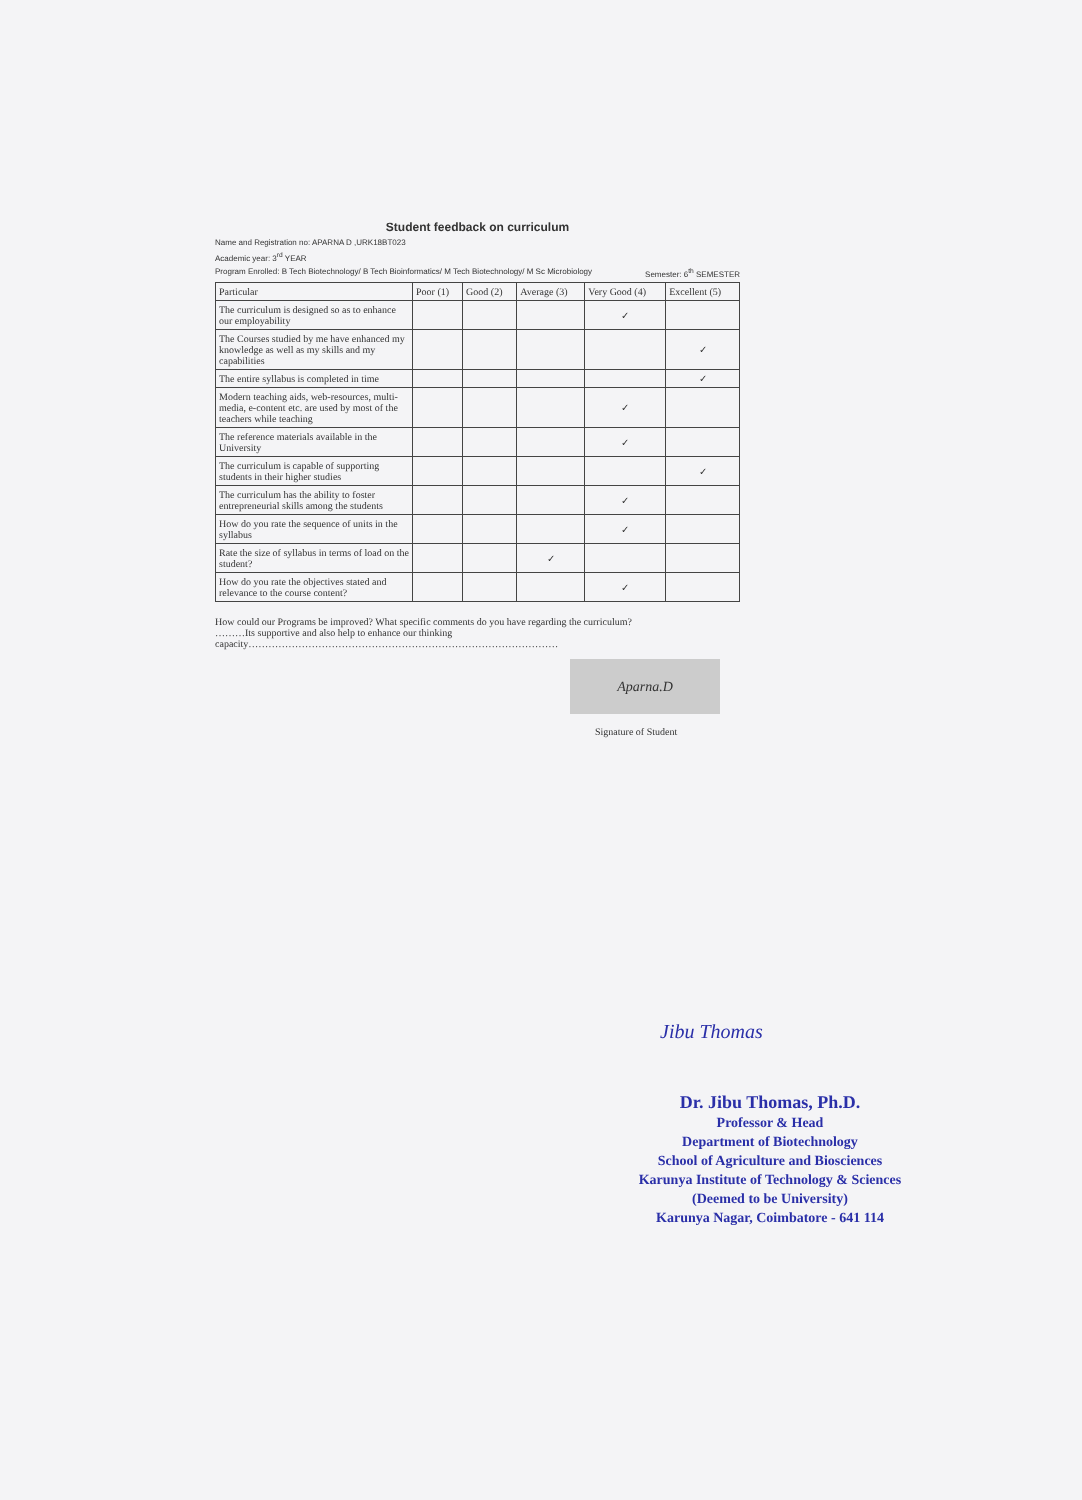Student feedback on curriculum
Name and Registration no: APARNA D ,URK18BT023
Academic year: 3<sup>rd</sup> YEAR
Program Enrolled: B Tech Biotechnology/ B Tech Bioinformatics/ M Tech Biotechnology/ M Sc Microbiology Semester: 6<sup>th</sup> SEMESTER
| Particular | Poor (1) | Good (2) | Average (3) | Very Good (4) | Excellent (5) |
| --- | --- | --- | --- | --- | --- |
| The curriculum is designed so as to enhance our employability | | | | ✓ | |
| The Courses studied by me have enhanced my knowledge as well as my skills and my capabilities | | | | | ✓ |
| The entire syllabus is completed in time | | | | | ✓ |
| Modern teaching aids, web-resources, multi-media, e-content etc. are used by most of the teachers while teaching | | | | ✓ | |
| The reference materials available in the University | | | | ✓ | |
| The curriculum is capable of supporting students in their higher studies | | | | | ✓ |
| The curriculum has the ability to foster entrepreneurial skills among the students | | | | ✓ | |
| How do you rate the sequence of units in the syllabus | | | | ✓ | |
| Rate the size of syllabus in terms of load on the student? | | | ✓ | | |
| How do you rate the objectives stated and relevance to the course content? | | | | ✓ | |
How could our Programs be improved? What specific comments do you have regarding the curriculum?
………Its supportive and also help to enhance our thinking
capacity…………………………………………………………………………………
Aparna.D
Signature of Student
Jibu Thomas
Dr. Jibu Thomas, Ph.D.
Professor & Head
Department of Biotechnology
School of Agriculture and Biosciences
Karunya Institute of Technology & Sciences
(Deemed to be University)
Karunya Nagar, Coimbatore - 641 114